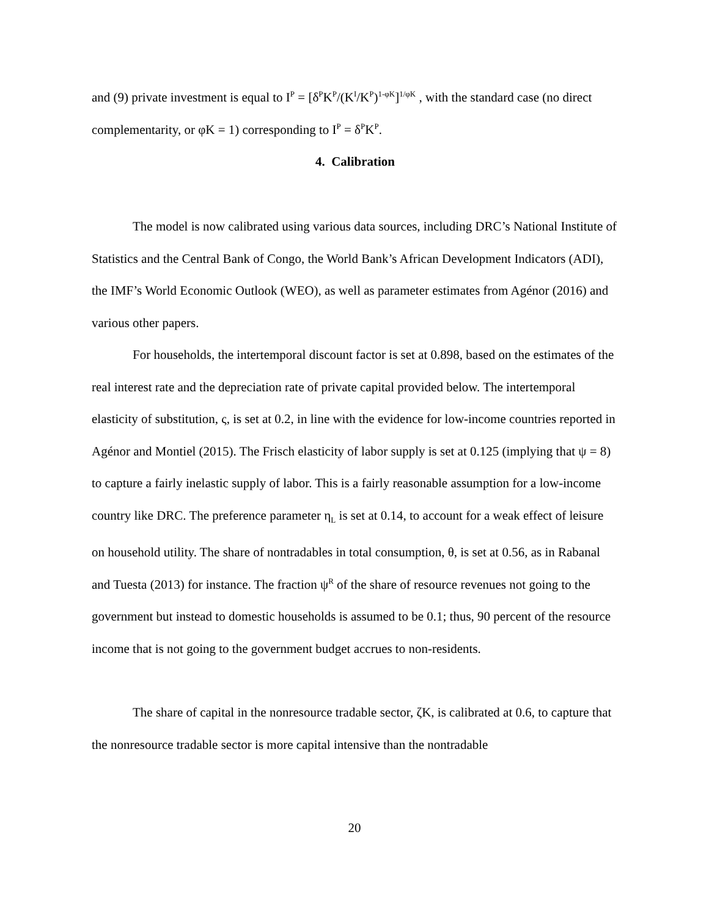and (9) private investment is equal to I<sup>P</sup> = [δ<sup>P</sup>K<sup>P</sup>/(K<sup>I</sup>/K<sup>P</sup>)<sup>1-φK</sup>]<sup>1/φK</sup> , with the standard case (no direct complementarity, or φK = 1) corresponding to I<sup>P</sup> = δ<sup>P</sup>K<sup>P</sup>.
4. Calibration
The model is now calibrated using various data sources, including DRC’s National Institute of Statistics and the Central Bank of Congo, the World Bank’s African Development Indicators (ADI), the IMF’s World Economic Outlook (WEO), as well as parameter estimates from Agénor (2016) and various other papers.
For households, the intertemporal discount factor is set at 0.898, based on the estimates of the real interest rate and the depreciation rate of private capital provided below. The intertemporal elasticity of substitution, ς, is set at 0.2, in line with the evidence for low-income countries reported in Agénor and Montiel (2015). The Frisch elasticity of labor supply is set at 0.125 (implying that ψ = 8) to capture a fairly inelastic supply of labor. This is a fairly reasonable assumption for a low-income country like DRC. The preference parameter η<sub>L</sub> is set at 0.14, to account for a weak effect of leisure on household utility. The share of nontradables in total consumption, θ, is set at 0.56, as in Rabanal and Tuesta (2013) for instance. The fraction ψ<sup>R</sup> of the share of resource revenues not going to the government but instead to domestic households is assumed to be 0.1; thus, 90 percent of the resource income that is not going to the government budget accrues to non-residents.
The share of capital in the nonresource tradable sector, ζK, is calibrated at 0.6, to capture that the nonresource tradable sector is more capital intensive than the nontradable
20